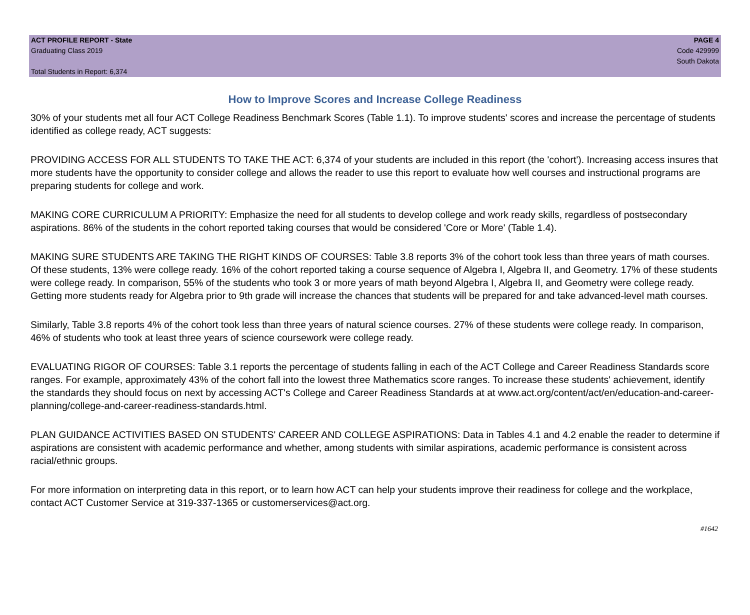ACT PROFILE REPORT - State
Graduating Class 2019
Total Students in Report: 6,374
PAGE 4
Code 429999
South Dakota
How to Improve Scores and Increase College Readiness
30% of your students met all four ACT College Readiness Benchmark Scores (Table 1.1). To improve students' scores and increase the percentage of students identified as college ready, ACT suggests:
PROVIDING ACCESS FOR ALL STUDENTS TO TAKE THE ACT: 6,374 of your students are included in this report (the 'cohort'). Increasing access insures that more students have the opportunity to consider college and allows the reader to use this report to evaluate how well courses and instructional programs are preparing students for college and work.
MAKING CORE CURRICULUM A PRIORITY: Emphasize the need for all students to develop college and work ready skills, regardless of postsecondary aspirations. 86% of the students in the cohort reported taking courses that would be considered 'Core or More' (Table 1.4).
MAKING SURE STUDENTS ARE TAKING THE RIGHT KINDS OF COURSES: Table 3.8 reports 3% of the cohort took less than three years of math courses. Of these students, 13% were college ready. 16% of the cohort reported taking a course sequence of Algebra I, Algebra II, and Geometry. 17% of these students were college ready. In comparison, 55% of the students who took 3 or more years of math beyond Algebra I, Algebra II, and Geometry were college ready. Getting more students ready for Algebra prior to 9th grade will increase the chances that students will be prepared for and take advanced-level math courses.
Similarly, Table 3.8 reports 4% of the cohort took less than three years of natural science courses. 27% of these students were college ready. In comparison, 46% of students who took at least three years of science coursework were college ready.
EVALUATING RIGOR OF COURSES: Table 3.1 reports the percentage of students falling in each of the ACT College and Career Readiness Standards score ranges. For example, approximately 43% of the cohort fall into the lowest three Mathematics score ranges. To increase these students' achievement, identify the standards they should focus on next by accessing ACT's College and Career Readiness Standards at at www.act.org/content/act/en/education-and-career-planning/college-and-career-readiness-standards.html.
PLAN GUIDANCE ACTIVITIES BASED ON STUDENTS' CAREER AND COLLEGE ASPIRATIONS: Data in Tables 4.1 and 4.2 enable the reader to determine if aspirations are consistent with academic performance and whether, among students with similar aspirations, academic performance is consistent across racial/ethnic groups.
For more information on interpreting data in this report, or to learn how ACT can help your students improve their readiness for college and the workplace, contact ACT Customer Service at 319-337-1365 or customerservices@act.org.
#1642